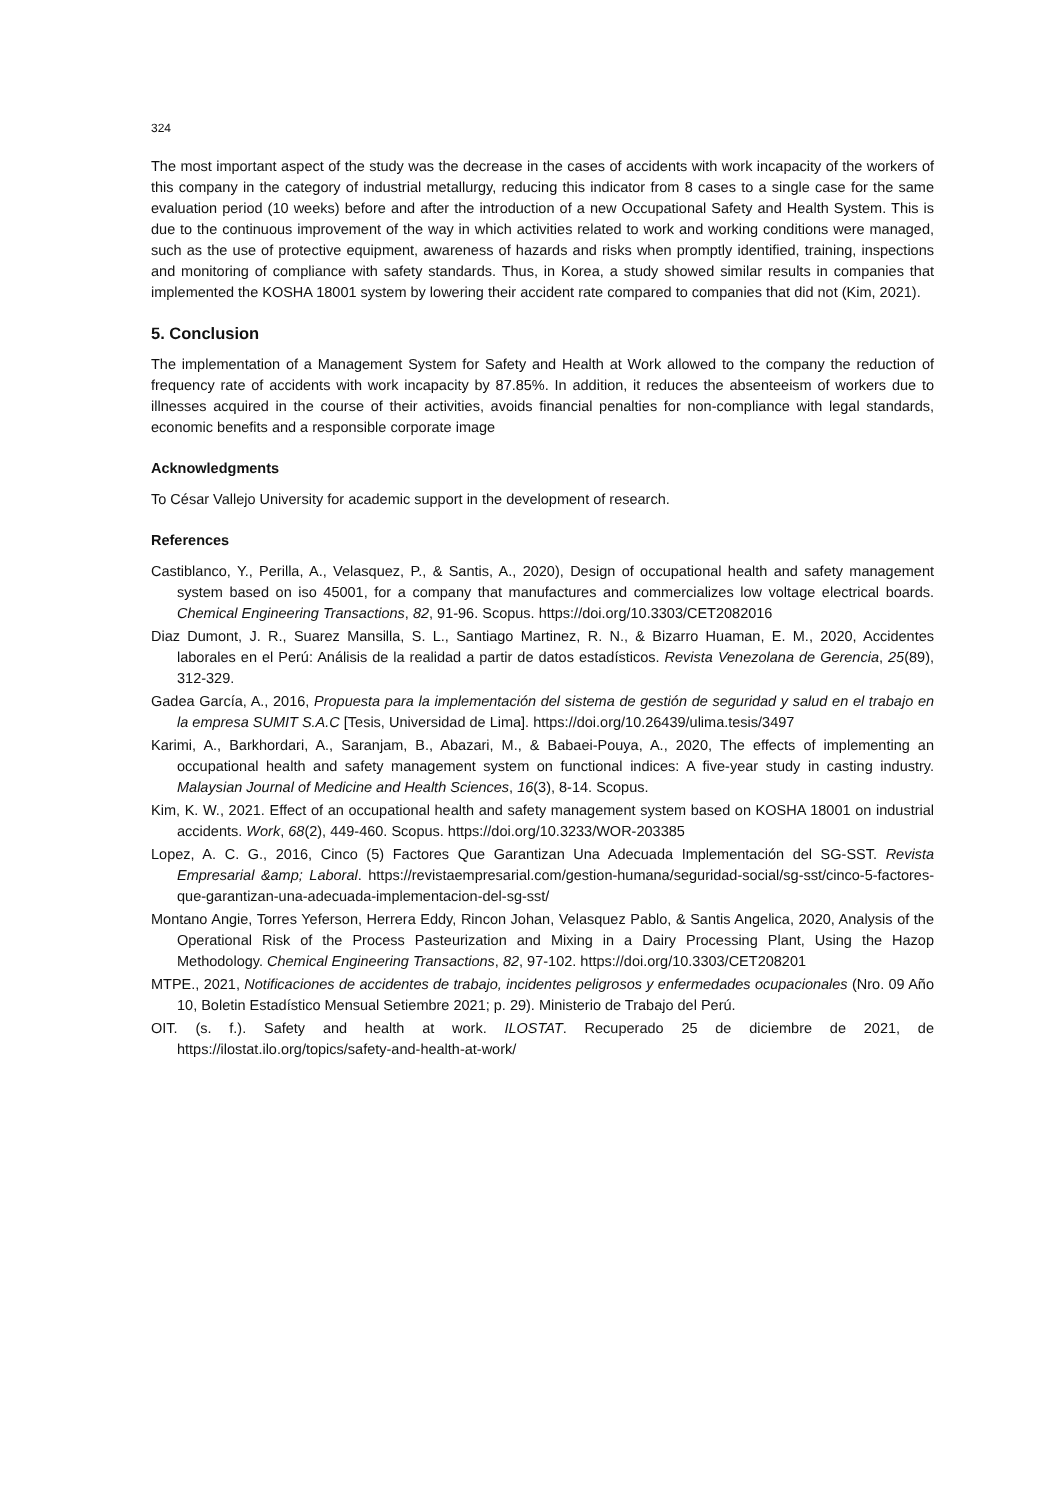324
The most important aspect of the study was the decrease in the cases of accidents with work incapacity of the workers of this company in the category of industrial metallurgy, reducing this indicator from 8 cases to a single case for the same evaluation period (10 weeks) before and after the introduction of a new Occupational Safety and Health System. This is due to the continuous improvement of the way in which activities related to work and working conditions were managed, such as the use of protective equipment, awareness of hazards and risks when promptly identified, training, inspections and monitoring of compliance with safety standards. Thus, in Korea, a study showed similar results in companies that implemented the KOSHA 18001 system by lowering their accident rate compared to companies that did not (Kim, 2021).
5. Conclusion
The implementation of a Management System for Safety and Health at Work allowed to the company the reduction of frequency rate of accidents with work incapacity by 87.85%. In addition, it reduces the absenteeism of workers due to illnesses acquired in the course of their activities, avoids financial penalties for non-compliance with legal standards, economic benefits and a responsible corporate image
Acknowledgments
To César Vallejo University for academic support in the development of research.
References
Castiblanco, Y., Perilla, A., Velasquez, P., & Santis, A., 2020), Design of occupational health and safety management system based on iso 45001, for a company that manufactures and commercializes low voltage electrical boards. Chemical Engineering Transactions, 82, 91-96. Scopus. https://doi.org/10.3303/CET2082016
Diaz Dumont, J. R., Suarez Mansilla, S. L., Santiago Martinez, R. N., & Bizarro Huaman, E. M., 2020, Accidentes laborales en el Perú: Análisis de la realidad a partir de datos estadísticos. Revista Venezolana de Gerencia, 25(89), 312-329.
Gadea García, A., 2016, Propuesta para la implementación del sistema de gestión de seguridad y salud en el trabajo en la empresa SUMIT S.A.C [Tesis, Universidad de Lima]. https://doi.org/10.26439/ulima.tesis/3497
Karimi, A., Barkhordari, A., Saranjam, B., Abazari, M., & Babaei-Pouya, A., 2020, The effects of implementing an occupational health and safety management system on functional indices: A five-year study in casting industry. Malaysian Journal of Medicine and Health Sciences, 16(3), 8-14. Scopus.
Kim, K. W., 2021. Effect of an occupational health and safety management system based on KOSHA 18001 on industrial accidents. Work, 68(2), 449-460. Scopus. https://doi.org/10.3233/WOR-203385
Lopez, A. C. G., 2016, Cinco (5) Factores Que Garantizan Una Adecuada Implementación del SG-SST. Revista Empresarial &amp; Laboral. https://revistaempresarial.com/gestion-humana/seguridad-social/sg-sst/cinco-5-factores-que-garantizan-una-adecuada-implementacion-del-sg-sst/
Montano Angie, Torres Yeferson, Herrera Eddy, Rincon Johan, Velasquez Pablo, & Santis Angelica, 2020, Analysis of the Operational Risk of the Process Pasteurization and Mixing in a Dairy Processing Plant, Using the Hazop Methodology. Chemical Engineering Transactions, 82, 97-102. https://doi.org/10.3303/CET208201
MTPE., 2021, Notificaciones de accidentes de trabajo, incidentes peligrosos y enfermedades ocupacionales (Nro. 09 Año 10, Boletin Estadístico Mensual Setiembre 2021; p. 29). Ministerio de Trabajo del Perú.
OIT. (s. f.). Safety and health at work. ILOSTAT. Recuperado 25 de diciembre de 2021, de https://ilostat.ilo.org/topics/safety-and-health-at-work/